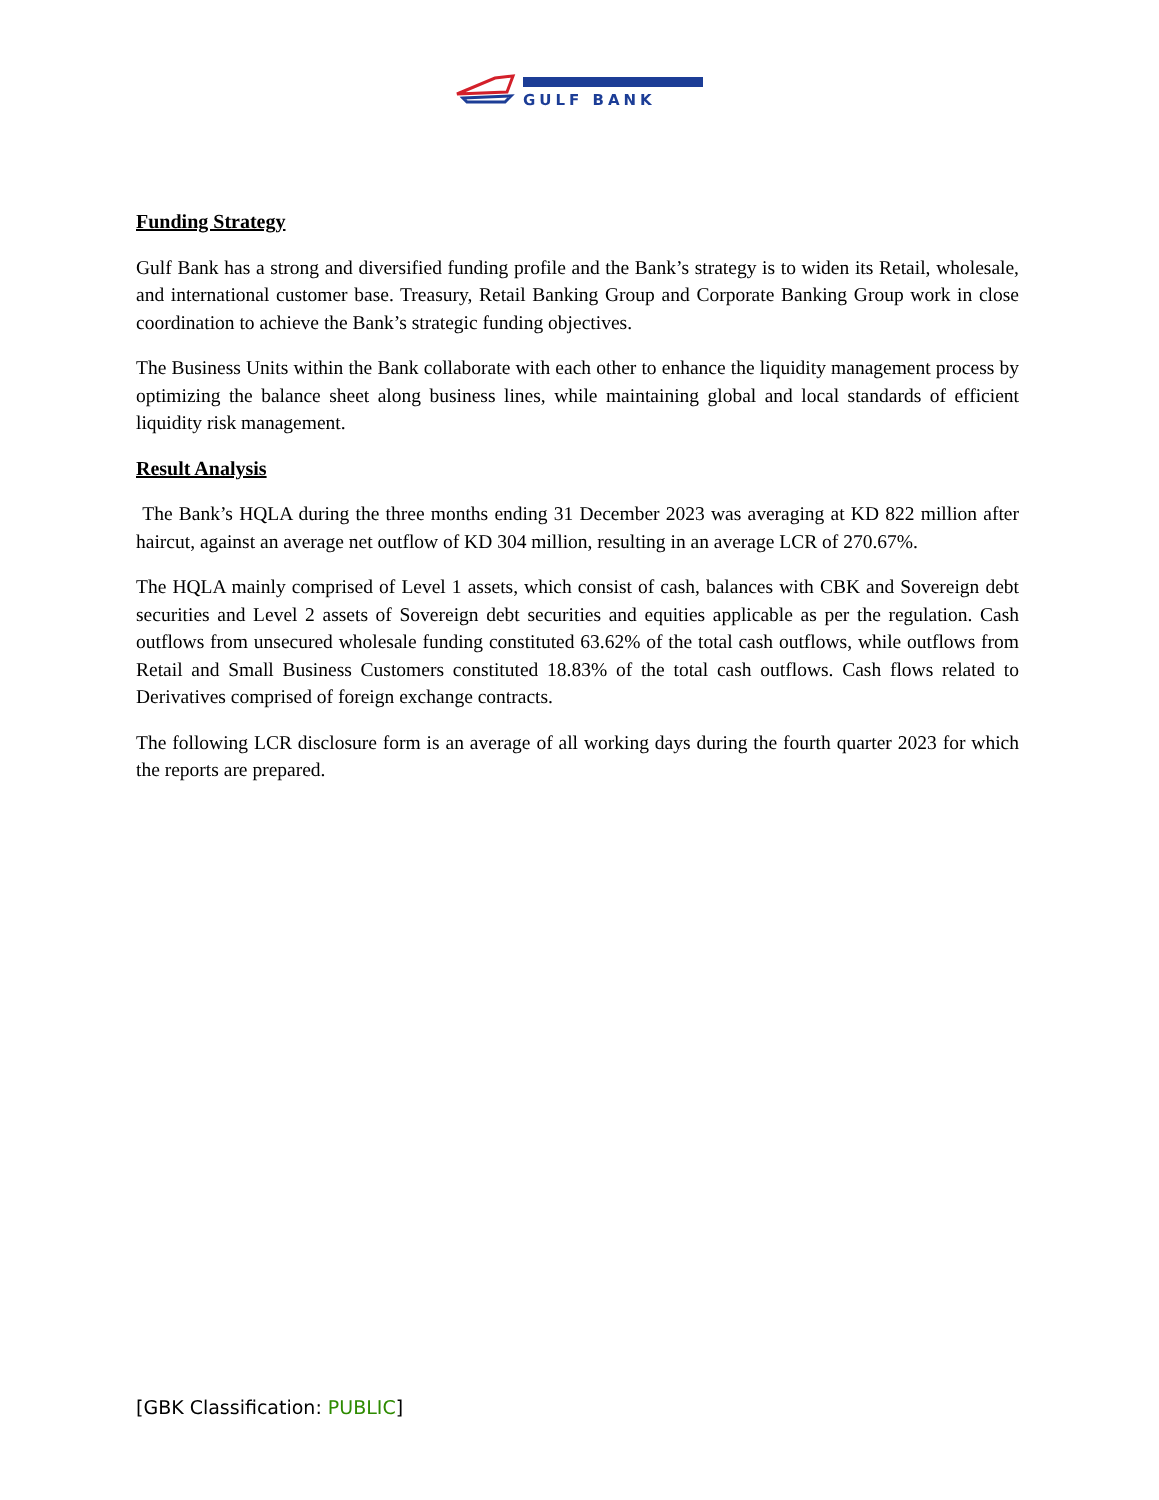GULF BANK
Funding Strategy
Gulf Bank has a strong and diversified funding profile and the Bank’s strategy is to widen its Retail, wholesale, and international customer base. Treasury, Retail Banking Group and Corporate Banking Group work in close coordination to achieve the Bank’s strategic funding objectives.
The Business Units within the Bank collaborate with each other to enhance the liquidity management process by optimizing the balance sheet along business lines, while maintaining global and local standards of efficient liquidity risk management.
Result Analysis
The Bank’s HQLA during the three months ending 31 December 2023 was averaging at KD 822 million after haircut, against an average net outflow of KD 304 million, resulting in an average LCR of 270.67%.
The HQLA mainly comprised of Level 1 assets, which consist of cash, balances with CBK and Sovereign debt securities and Level 2 assets of Sovereign debt securities and equities applicable as per the regulation. Cash outflows from unsecured wholesale funding constituted 63.62% of the total cash outflows, while outflows from Retail and Small Business Customers constituted 18.83% of the total cash outflows. Cash flows related to Derivatives comprised of foreign exchange contracts.
The following LCR disclosure form is an average of all working days during the fourth quarter 2023 for which the reports are prepared.
[GBK Classification: PUBLIC]